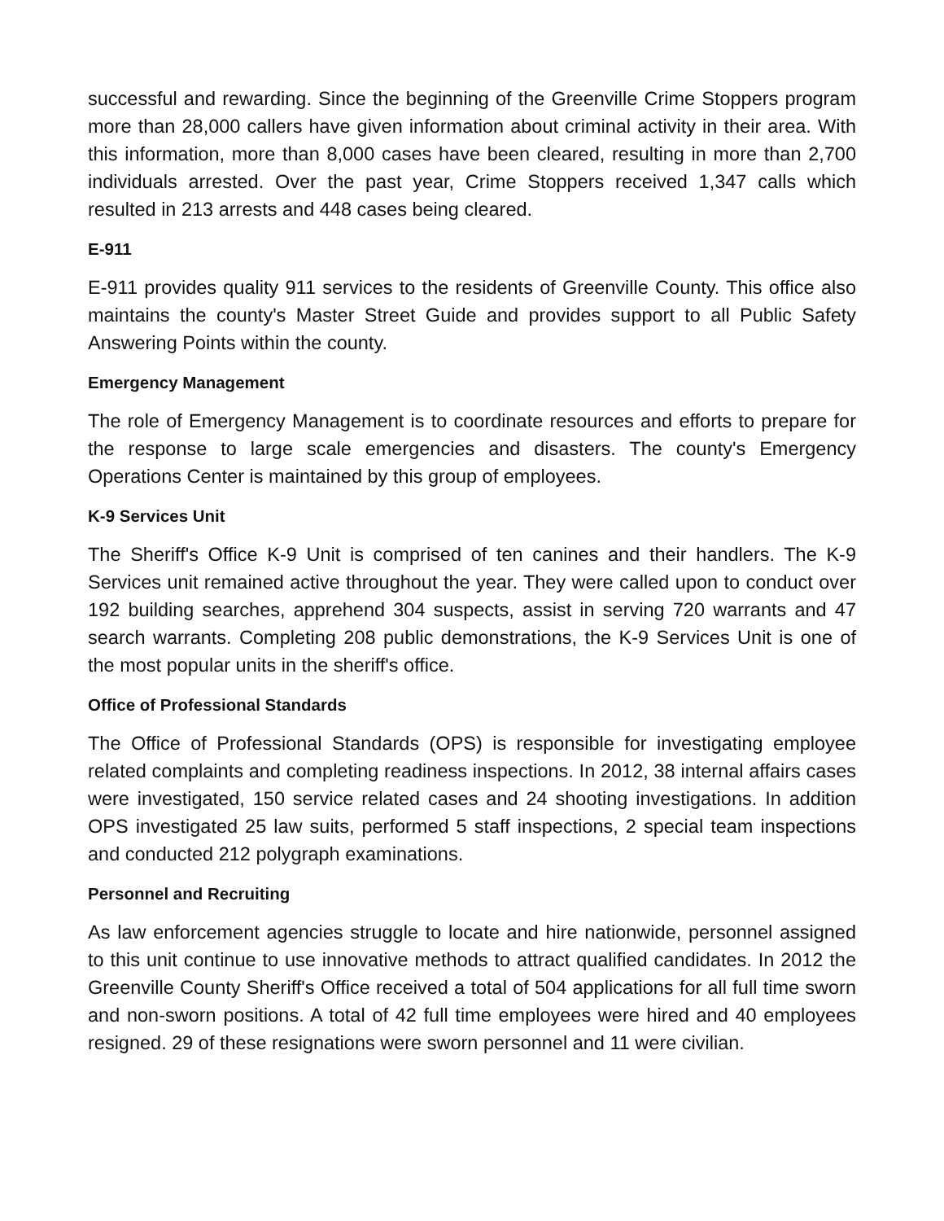successful and rewarding. Since the beginning of the Greenville Crime Stoppers program more than 28,000 callers have given information about criminal activity in their area. With this information, more than 8,000 cases have been cleared, resulting in more than 2,700 individuals arrested. Over the past year, Crime Stoppers received 1,347 calls which resulted in 213 arrests and 448 cases being cleared.
E-911
E-911 provides quality 911 services to the residents of Greenville County. This office also maintains the county's Master Street Guide and provides support to all Public Safety Answering Points within the county.
Emergency Management
The role of Emergency Management is to coordinate resources and efforts to prepare for the response to large scale emergencies and disasters. The county's Emergency Operations Center is maintained by this group of employees.
K-9 Services Unit
The Sheriff's Office K-9 Unit is comprised of ten canines and their handlers. The K-9 Services unit remained active throughout the year. They were called upon to conduct over 192 building searches, apprehend 304 suspects, assist in serving 720 warrants and 47 search warrants. Completing 208 public demonstrations, the K-9 Services Unit is one of the most popular units in the sheriff's office.
Office of Professional Standards
The Office of Professional Standards (OPS) is responsible for investigating employee related complaints and completing readiness inspections. In 2012, 38 internal affairs cases were investigated, 150 service related cases and 24 shooting investigations. In addition OPS investigated 25 law suits, performed 5 staff inspections, 2 special team inspections and conducted 212 polygraph examinations.
Personnel and Recruiting
As law enforcement agencies struggle to locate and hire nationwide, personnel assigned to this unit continue to use innovative methods to attract qualified candidates. In 2012 the Greenville County Sheriff's Office received a total of 504 applications for all full time sworn and non-sworn positions. A total of 42 full time employees were hired and 40 employees resigned. 29 of these resignations were sworn personnel and 11 were civilian.